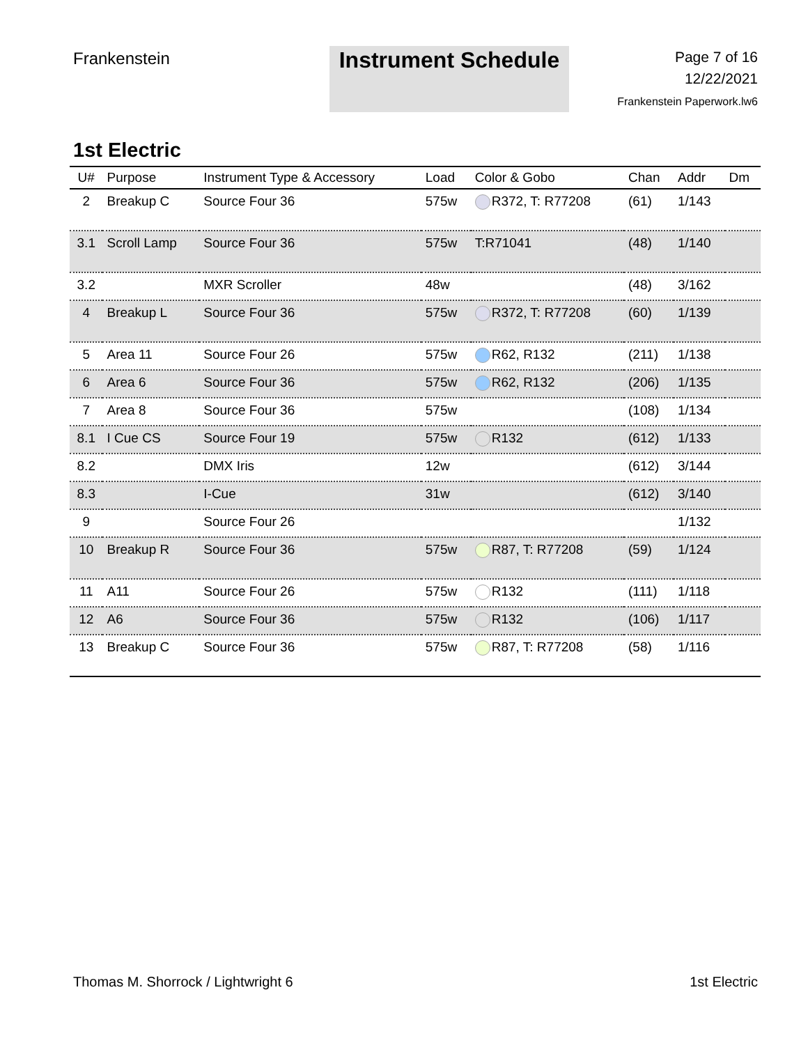Frankenstein
Instrument Schedule
Page 7 of 16
12/22/2021
Frankenstein Paperwork.lw6
1st Electric
| U# | Purpose | Instrument Type & Accessory | Load | Color & Gobo | Chan | Addr | Dm |
| --- | --- | --- | --- | --- | --- | --- | --- |
| 2 | Breakup C | Source Four 36 | 575w | R372, T: R77208 | (61) | 1/143 | |
| 3.1 | Scroll Lamp | Source Four 36 | 575w | T:R71041 | (48) | 1/140 | |
| 3.2 | | MXR Scroller | 48w | | (48) | 3/162 | |
| 4 | Breakup L | Source Four 36 | 575w | R372, T: R77208 | (60) | 1/139 | |
| 5 | Area 11 | Source Four 26 | 575w | R62, R132 | (211) | 1/138 | |
| 6 | Area 6 | Source Four 36 | 575w | R62, R132 | (206) | 1/135 | |
| 7 | Area 8 | Source Four 36 | 575w | | (108) | 1/134 | |
| 8.1 | I Cue CS | Source Four 19 | 575w | R132 | (612) | 1/133 | |
| 8.2 | | DMX Iris | 12w | | (612) | 3/144 | |
| 8.3 | | I-Cue | 31w | | (612) | 3/140 | |
| 9 | | Source Four 26 | | | | 1/132 | |
| 10 | Breakup R | Source Four 36 | 575w | R87, T: R77208 | (59) | 1/124 | |
| 11 | A11 | Source Four 26 | 575w | R132 | (111) | 1/118 | |
| 12 | A6 | Source Four 36 | 575w | R132 | (106) | 1/117 | |
| 13 | Breakup C | Source Four 36 | 575w | R87, T: R77208 | (58) | 1/116 | |
Thomas M. Shorrock / Lightwright 6 1st Electric